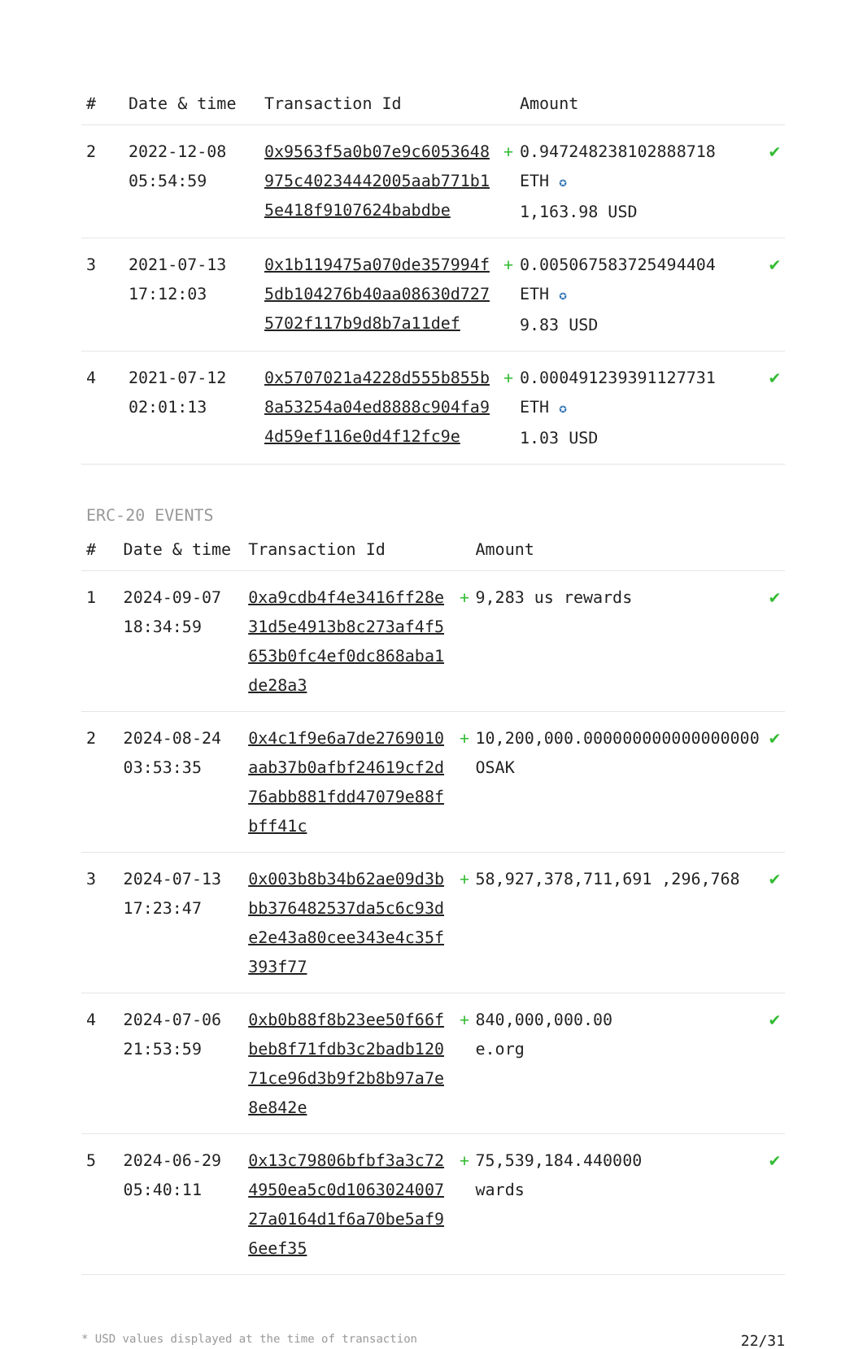| # | Date & time | Transaction Id | | Amount | |
| --- | --- | --- | --- | --- | --- |
| 2 | 2022-12-08 05:54:59 | 0x9563f5a0b07e9c6053648975c40234442005aab771b15e418f9107624babdbe | + | 0.947248238102888718 ETH ✪ 1,163.98 USD | ✔ |
| 3 | 2021-07-13 17:12:03 | 0x1b119475a070de357994f5db104276b40aa08630d7275702f117b9d8b7a11def | + | 0.005067583725494404 ETH ✪ 9.83 USD | ✔ |
| 4 | 2021-07-12 02:01:13 | 0x5707021a4228d555b855b8a53254a04ed8888c904fa94d59ef116e0d4f12fc9e | + | 0.000491239391127731 ETH ✪ 1.03 USD | ✔ |
ERC-20 EVENTS
| # | Date & time | Transaction Id | | Amount | |
| --- | --- | --- | --- | --- | --- |
| 1 | 2024-09-07 18:34:59 | 0xa9cdb4f4e3416ff28e31d5e4913b8c273af4f5653b0fc4ef0dc868aba1de28a3 | + | 9,283 us rewards | ✔ |
| 2 | 2024-08-24 03:53:35 | 0x4c1f9e6a7de2769010aab37b0afbf24619cf2d76abb881fdd47079e88fbff41c | + | 10,200,000.000000000000000000 OSAK | ✔ |
| 3 | 2024-07-13 17:23:47 | 0x003b8b34b62ae09d3bbb376482537da5c6c93de2e43a80cee343e4c35f393f77 | + | 58,927,378,711,691 ,296,768 | ✔ |
| 4 | 2024-07-06 21:53:59 | 0xb0b88f8b23ee50f66fbeb8f71fdb3c2badb12071ce96d3b9f2b8b97a7e8e842e | + | 840,000,000.00 e.org | ✔ |
| 5 | 2024-06-29 05:40:11 | 0x13c79806bfbf3a3c724950ea5c0d106302400727a0164d1f6a70be5af96eef35 | + | 75,539,184.440000 wards | ✔ |
* USD values displayed at the time of transaction 22/31